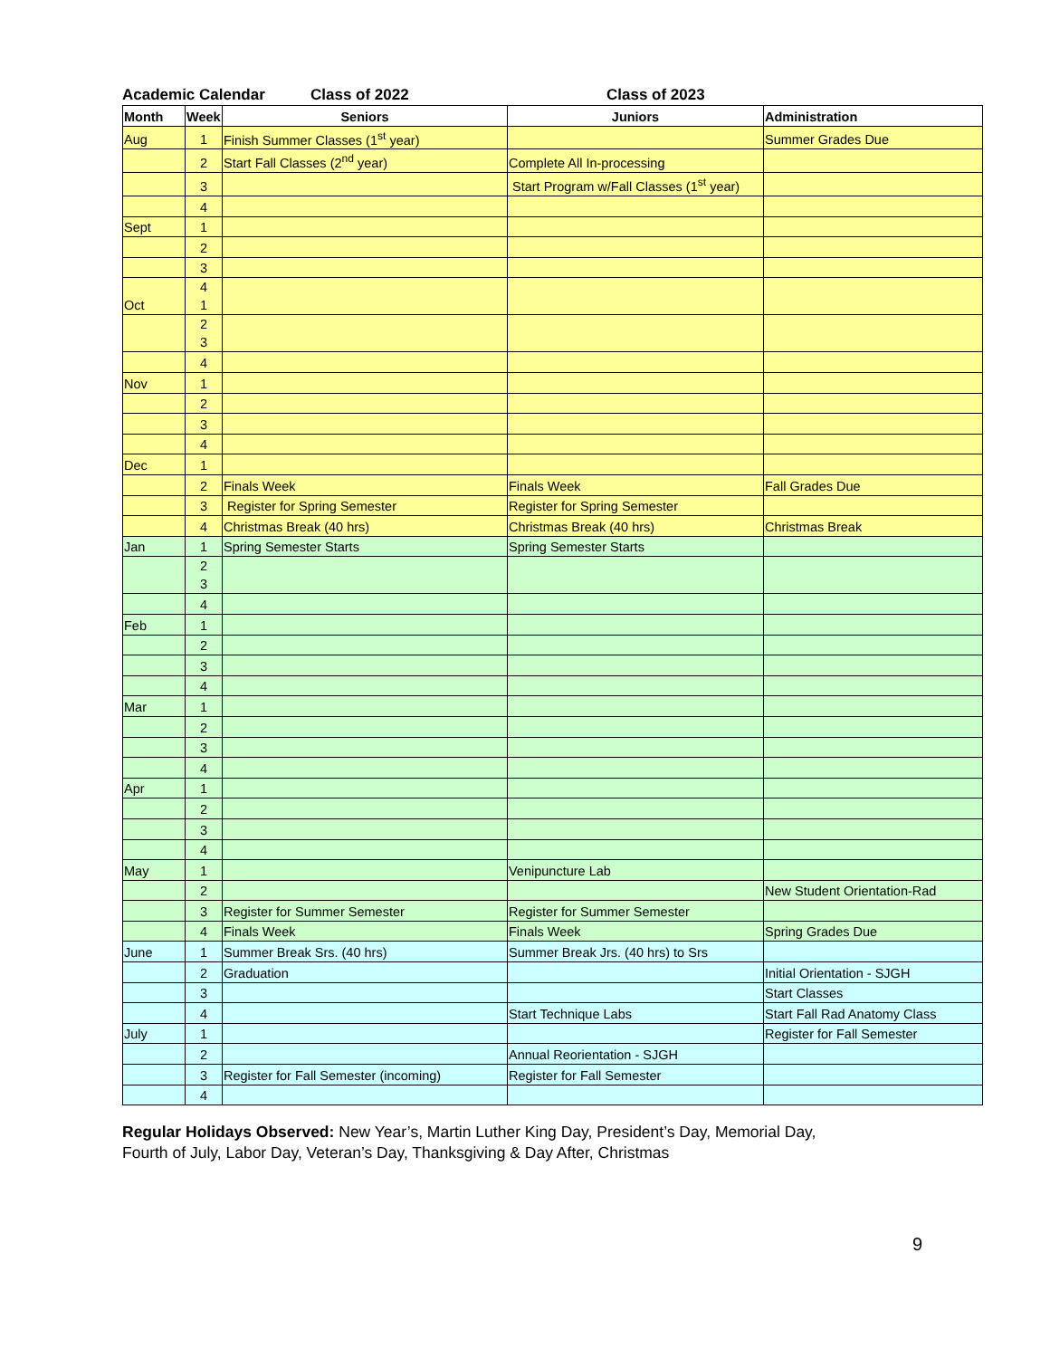Academic Calendar Class of 2022 Class of 2023
| Month | Week | Seniors | Juniors | Administration |
| --- | --- | --- | --- | --- |
| Aug | 1 | Finish Summer Classes (1<sup>st</sup> year) | | Summer Grades Due |
| | 2 | Start Fall Classes (2<sup>nd</sup> year) | Complete All In-processing | |
| | 3 | | Start Program w/Fall Classes (1<sup>st</sup> year) | |
| | 4 | | | |
| Sept | 1 | | | |
| | 2 | | | |
| | 3 | | | |
| Oct | 4 1 | | | |
| | 2 3 | | | |
| | 4 | | | |
| Nov | 1 | | | |
| | 2 | | | |
| | 3 | | | |
| | 4 | | | |
| Dec | 1 | | | |
| | 2 | Finals Week | Finals Week | Fall Grades Due |
| | 3 | Register for Spring Semester | Register for Spring Semester | |
| | 4 | Christmas Break (40 hrs) | Christmas Break (40 hrs) | Christmas Break |
| Jan | 1 | Spring Semester Starts | Spring Semester Starts | |
| | 2 3 | | | |
| | 4 | | | |
| Feb | 1 | | | |
| | 2 | | | |
| | 3 | | | |
| | 4 | | | |
| Mar | 1 | | | |
| | 2 | | | |
| | 3 | | | |
| | 4 | | | |
| Apr | 1 | | | |
| | 2 | | | |
| | 3 | | | |
| | 4 | | | |
| May | 1 | | Venipuncture Lab | |
| | 2 | | | New Student Orientation-Rad |
| | 3 | Register for Summer Semester | Register for Summer Semester | |
| | 4 | Finals Week | Finals Week | Spring Grades Due |
| June | 1 | Summer Break Srs. (40 hrs) | Summer Break Jrs. (40 hrs) to Srs | |
| | 2 | Graduation | | Initial Orientation - SJGH |
| | 3 | | | Start Classes |
| | 4 | | Start Technique Labs | Start Fall Rad Anatomy Class |
| July | 1 | | | Register for Fall Semester |
| | 2 | | Annual Reorientation - SJGH | |
| | 3 | Register for Fall Semester (incoming) | Register for Fall Semester | |
| | 4 | | | |
Regular Holidays Observed: New Year’s, Martin Luther King Day, President’s Day, Memorial Day,
Fourth of July, Labor Day, Veteran’s Day, Thanksgiving & Day After, Christmas
9